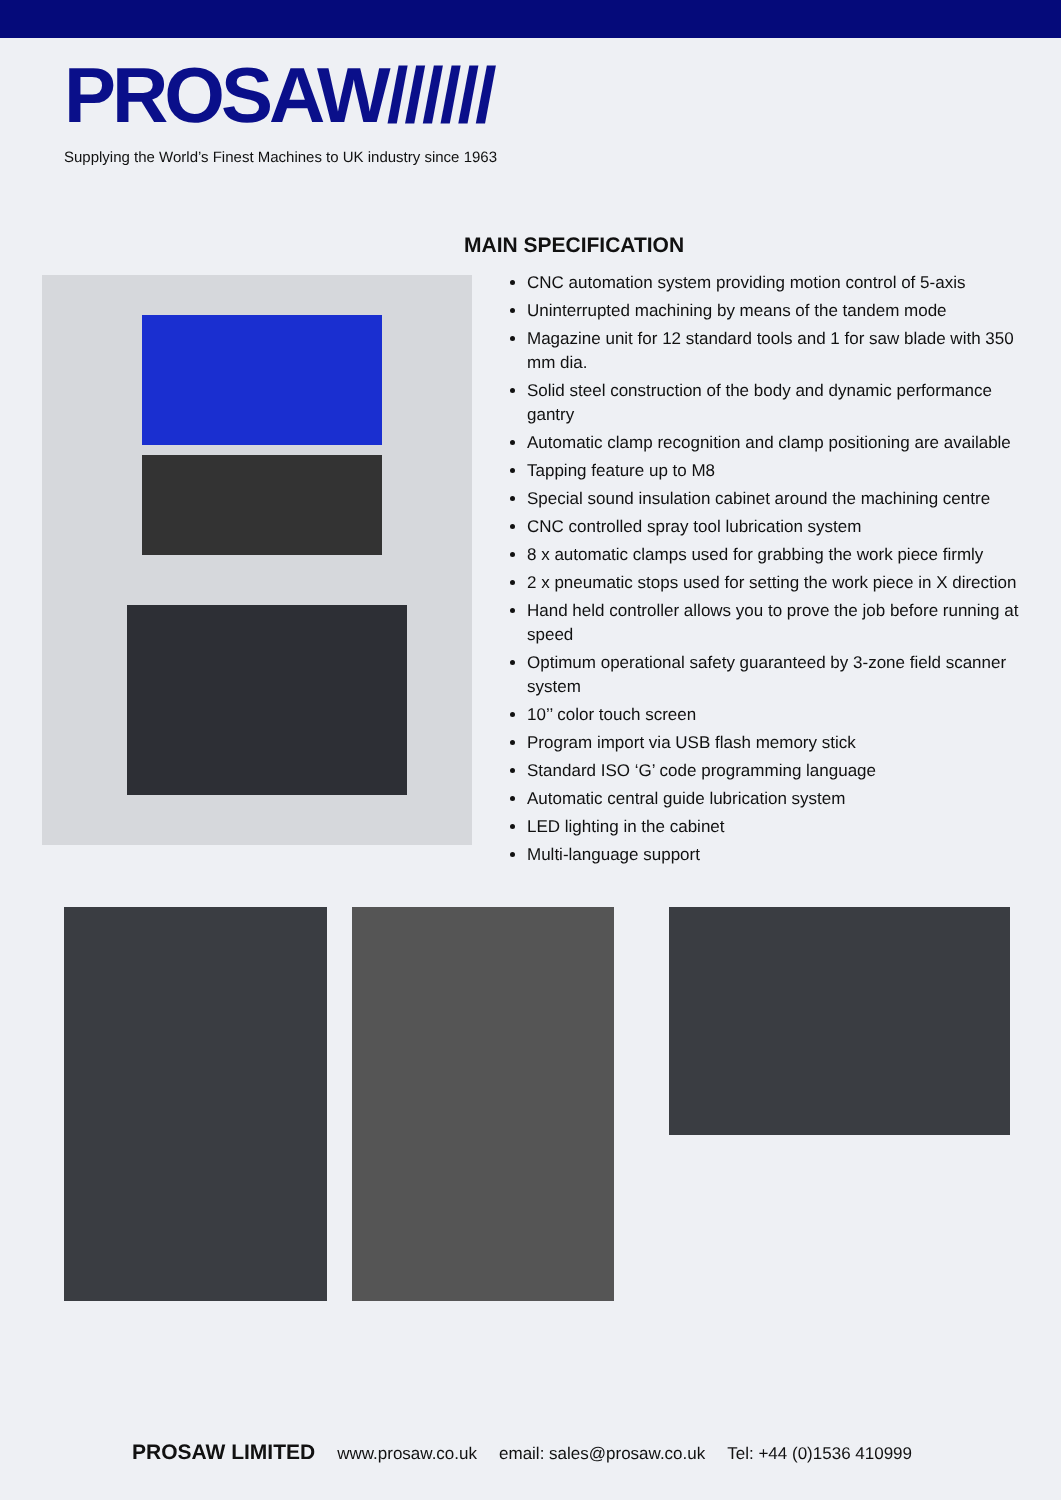PROSAW//////
Supplying the World’s Finest Machines to UK industry since 1963
MAIN SPECIFICATION
CNC automation system providing motion control of 5-axis
Uninterrupted machining by means of the tandem mode
Magazine unit for 12 standard tools and 1 for saw blade with 350 mm dia.
Solid steel construction of the body and dynamic performance gantry
Automatic clamp recognition and clamp positioning are available
Tapping feature up to M8
Special sound insulation cabinet around the machining centre
CNC controlled spray tool lubrication system
8 x automatic clamps used for grabbing the work piece firmly
2 x pneumatic stops used for setting the work piece in X direction
Hand held controller allows you to prove the job before running at speed
Optimum operational safety guaranteed by 3-zone field scanner system
10’’ color touch screen
Program import via USB flash memory stick
Standard ISO ‘G’ code programming language
Automatic central guide lubrication system
LED lighting in the cabinet
Multi-language support
PROSAW LIMITED www.prosaw.co.uk email: sales@prosaw.co.uk Tel: +44 (0)1536 410999